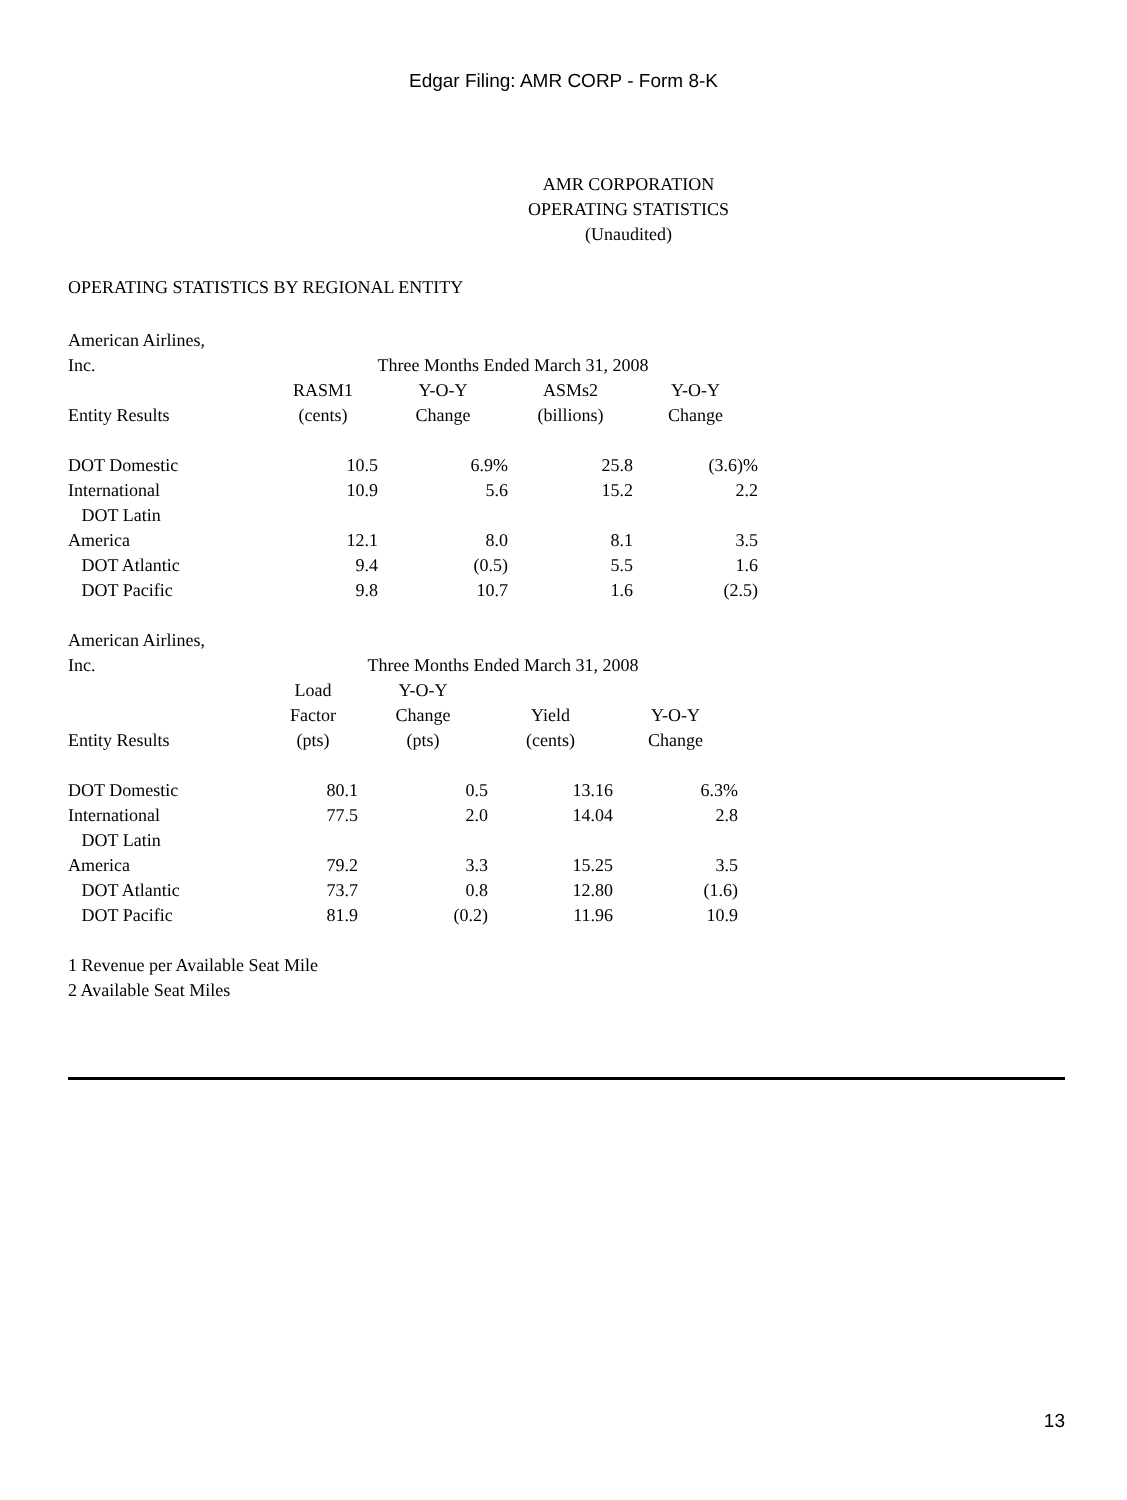Edgar Filing: AMR CORP - Form 8-K
AMR CORPORATION
OPERATING STATISTICS
(Unaudited)
OPERATING STATISTICS BY REGIONAL ENTITY
| American Airlines, Inc. | Three Months Ended March 31, 2008 | | | |
| Entity Results | RASM1 (cents) | Y-O-Y Change | ASMs2 (billions) | Y-O-Y Change |
| DOT Domestic | 10.5 | 6.9% | 25.8 | (3.6)% |
| International | 10.9 | 5.6 | 15.2 | 2.2 |
| DOT Latin America | 12.1 | 8.0 | 8.1 | 3.5 |
| DOT Atlantic | 9.4 | (0.5) | 5.5 | 1.6 |
| DOT Pacific | 9.8 | 10.7 | 1.6 | (2.5) |
| American Airlines, Inc. | Three Months Ended March 31, 2008 | | | |
| Entity Results | Load Factor (pts) | Y-O-Y Change (pts) | Yield (cents) | Y-O-Y Change |
| DOT Domestic | 80.1 | 0.5 | 13.16 | 6.3% |
| International | 77.5 | 2.0 | 14.04 | 2.8 |
| DOT Latin America | 79.2 | 3.3 | 15.25 | 3.5 |
| DOT Atlantic | 73.7 | 0.8 | 12.80 | (1.6) |
| DOT Pacific | 81.9 | (0.2) | 11.96 | 10.9 |
1 Revenue per Available Seat Mile
2 Available Seat Miles
13